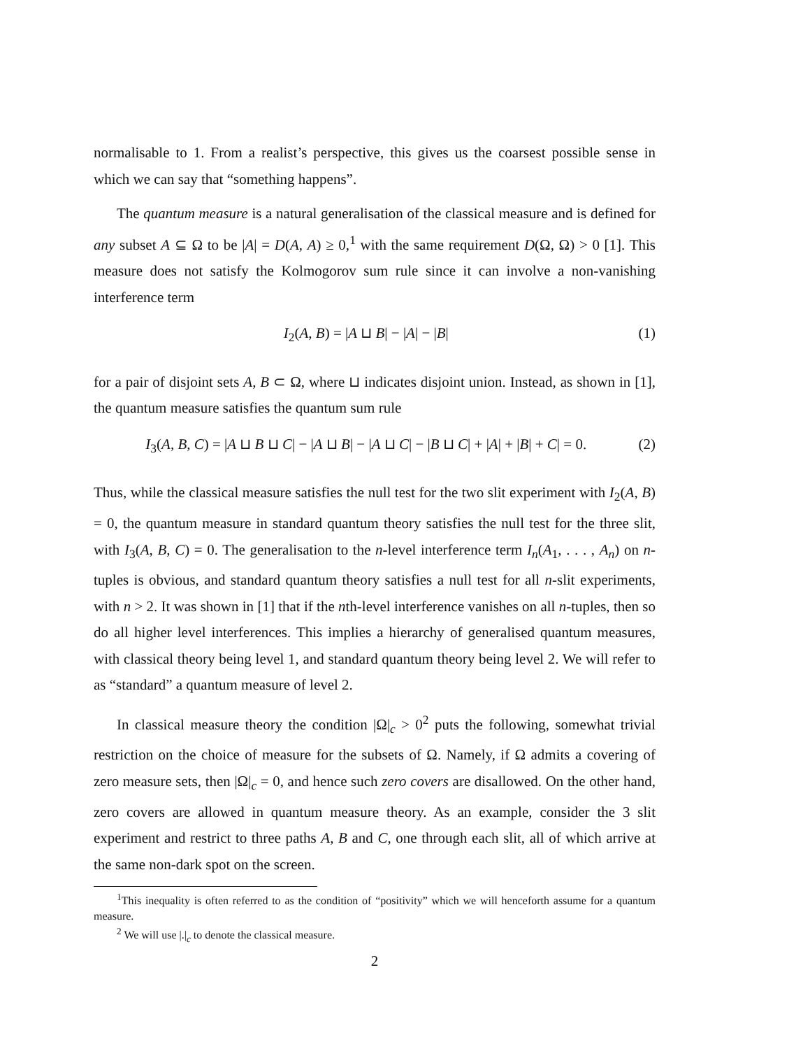normalisable to 1. From a realist’s perspective, this gives us the coarsest possible sense in which we can say that “something happens”.
The quantum measure is a natural generalisation of the classical measure and is defined for any subset A ⊆ Ω to be |A| = D(A, A) ≥ 0,<sup>1</sup> with the same requirement D(Ω, Ω) > 0 [1]. This measure does not satisfy the Kolmogorov sum rule since it can involve a non-vanishing interference term
I<sub>2</sub>(A, B) = |A ⊔ B| − |A| − |B| (1)
for a pair of disjoint sets A, B ⊂ Ω, where ⊔ indicates disjoint union. Instead, as shown in [1], the quantum measure satisfies the quantum sum rule
I<sub>3</sub>(A, B, C) = |A ⊔ B ⊔ C| − |A ⊔ B| − |A ⊔ C| − |B ⊔ C| + |A| + |B| + C| = 0. (2)
Thus, while the classical measure satisfies the null test for the two slit experiment with I<sub>2</sub>(A, B) = 0, the quantum measure in standard quantum theory satisfies the null test for the three slit, with I<sub>3</sub>(A, B, C) = 0. The generalisation to the n-level interference term I<sub>n</sub>(A<sub>1</sub>, . . . , A<sub>n</sub>) on n-tuples is obvious, and standard quantum theory satisfies a null test for all n-slit experiments, with n > 2. It was shown in [1] that if the nth-level interference vanishes on all n-tuples, then so do all higher level interferences. This implies a hierarchy of generalised quantum measures, with classical theory being level 1, and standard quantum theory being level 2. We will refer to as “standard” a quantum measure of level 2.
In classical measure theory the condition |Ω|<sub>c</sub> > 0<sup>2</sup> puts the following, somewhat trivial restriction on the choice of measure for the subsets of Ω. Namely, if Ω admits a covering of zero measure sets, then |Ω|<sub>c</sub> = 0, and hence such zero covers are disallowed. On the other hand, zero covers are allowed in quantum measure theory. As an example, consider the 3 slit experiment and restrict to three paths A, B and C, one through each slit, all of which arrive at the same non-dark spot on the screen.
<sup>1</sup> This inequality is often referred to as the condition of “positivity” which we will henceforth assume for a quantum measure.
<sup>2</sup> We will use |.|<sub>c</sub> to denote the classical measure.
2